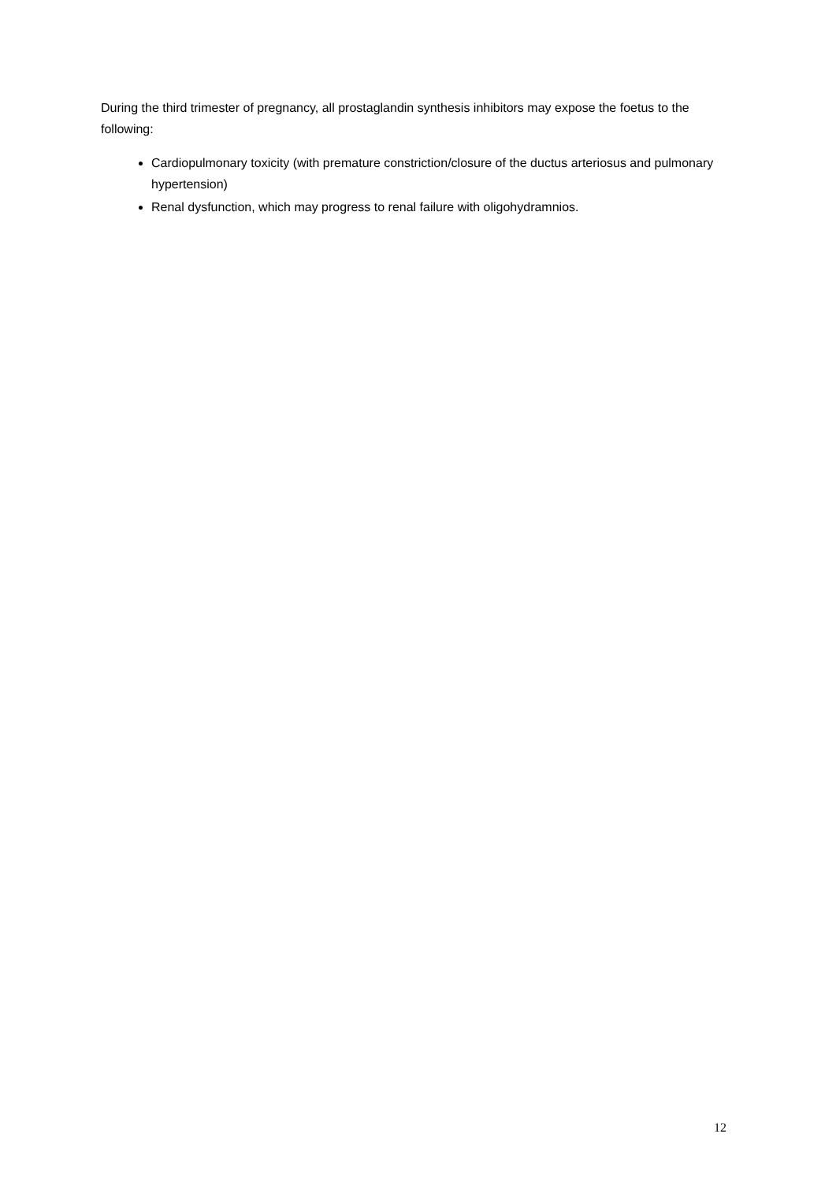During the third trimester of pregnancy, all prostaglandin synthesis inhibitors may expose the foetus to the following:
Cardiopulmonary toxicity (with premature constriction/closure of the ductus arteriosus and pulmonary hypertension)
Renal dysfunction, which may progress to renal failure with oligohydramnios.
12